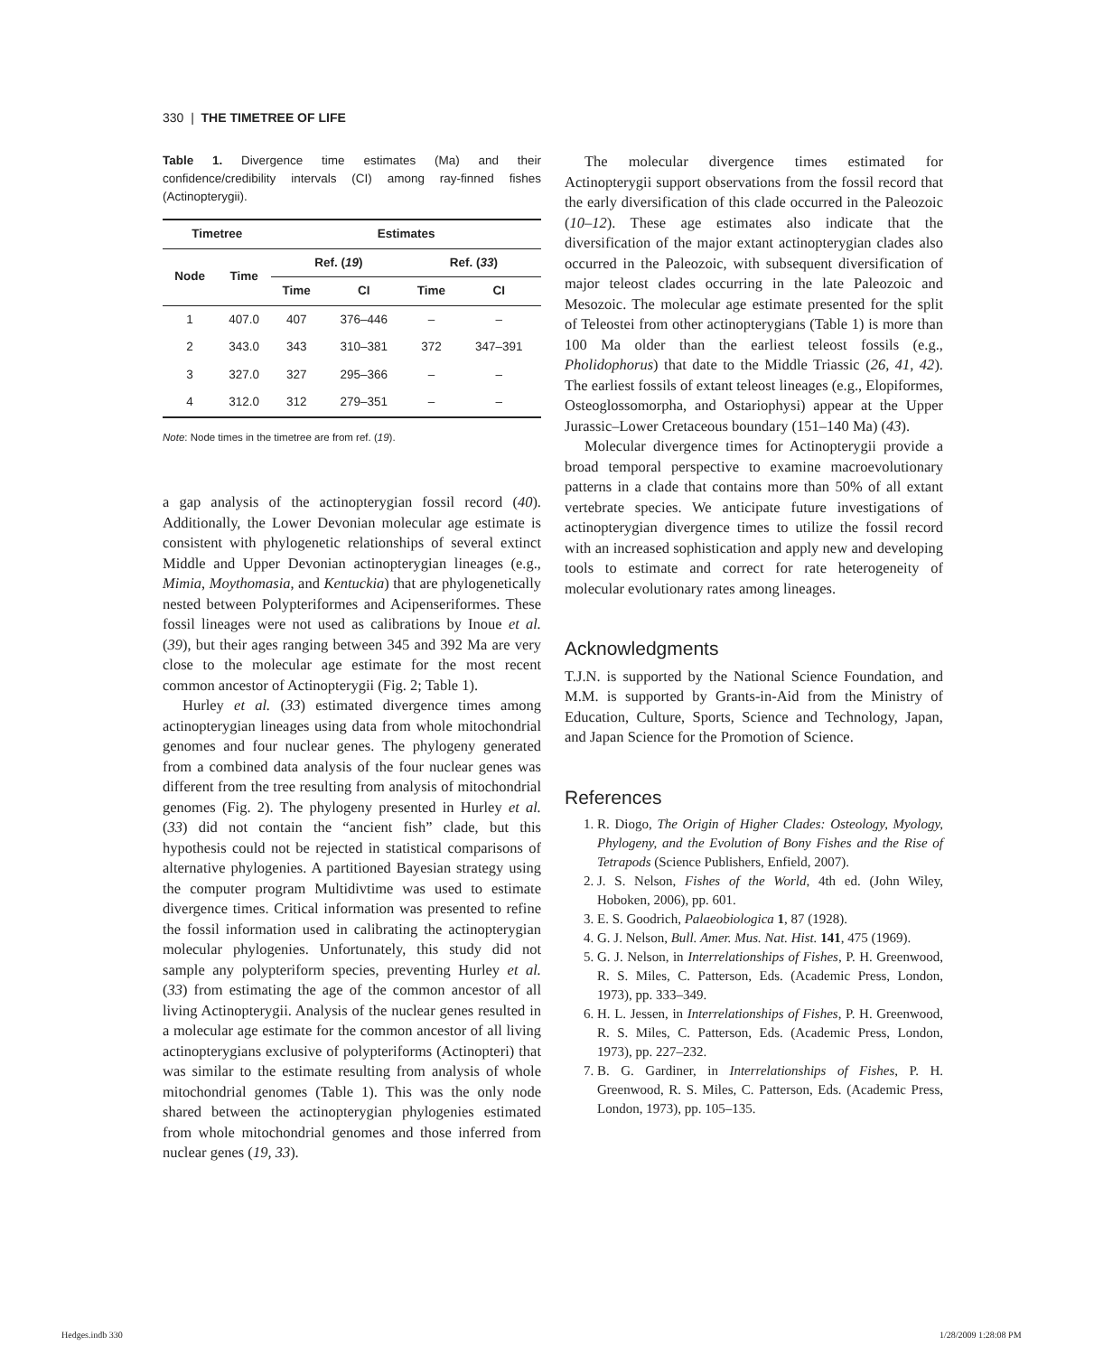330 | THE TIMETREE OF LIFE
Table 1. Divergence time estimates (Ma) and their confidence/credibility intervals (CI) among ray-finned fishes (Actinopterygii).
| Timetree | | | Estimates | | | |
| --- | --- | --- | --- | --- | --- | --- |
| Node | Time | | Ref. ( 19 ) | | Ref. ( 33 ) | |
| | | | Time | CI | Time | CI |
| 1 | 407.0 | | 407 | 376–446 | – | – |
| 2 | 343.0 | | 343 | 310–381 | 372 | 347–391 |
| 3 | 327.0 | | 327 | 295–366 | – | – |
| 4 | 312.0 | | 312 | 279–351 | – | – |
Note: Node times in the timetree are from ref. (19).
a gap analysis of the actinopterygian fossil record (40). Additionally, the Lower Devonian molecular age estimate is consistent with phylogenetic relationships of several extinct Middle and Upper Devonian actinopterygian lineages (e.g., Mimia, Moythomasia, and Kentuckia) that are phylogenetically nested between Polypteriformes and Acipenseriformes. These fossil lineages were not used as calibrations by Inoue et al. (39), but their ages ranging between 345 and 392 Ma are very close to the molecular age estimate for the most recent common ancestor of Actinopterygii (Fig. 2; Table 1).
Hurley et al. (33) estimated divergence times among actinopterygian lineages using data from whole mitochondrial genomes and four nuclear genes. The phylogeny generated from a combined data analysis of the four nuclear genes was different from the tree resulting from analysis of mitochondrial genomes (Fig. 2). The phylogeny presented in Hurley et al. (33) did not contain the “ancient fish” clade, but this hypothesis could not be rejected in statistical comparisons of alternative phylogenies. A partitioned Bayesian strategy using the computer program Multidivtime was used to estimate divergence times. Critical information was presented to refine the fossil information used in calibrating the actinopterygian molecular phylogenies. Unfortunately, this study did not sample any polypteriform species, preventing Hurley et al. (33) from estimating the age of the common ancestor of all living Actinopterygii. Analysis of the nuclear genes resulted in a molecular age estimate for the common ancestor of all living actinopterygians exclusive of polypteriforms (Actinopteri) that was similar to the estimate resulting from analysis of whole mitochondrial genomes (Table 1). This was the only node shared between the actinopterygian phylogenies estimated from whole mitochondrial genomes and those inferred from nuclear genes (19, 33).
The molecular divergence times estimated for Actinopterygii support observations from the fossil record that the early diversification of this clade occurred in the Paleozoic (10–12). These age estimates also indicate that the diversification of the major extant actinopterygian clades also occurred in the Paleozoic, with subsequent diversification of major teleost clades occurring in the late Paleozoic and Mesozoic. The molecular age estimate presented for the split of Teleostei from other actinopterygians (Table 1) is more than 100 Ma older than the earliest teleost fossils (e.g., Pholidophorus) that date to the Middle Triassic (26, 41, 42). The earliest fossils of extant teleost lineages (e.g., Elopiformes, Osteoglossomorpha, and Ostariophysi) appear at the Upper Jurassic–Lower Cretaceous boundary (151–140 Ma) (43).
Molecular divergence times for Actinopterygii provide a broad temporal perspective to examine macroevolutionary patterns in a clade that contains more than 50% of all extant vertebrate species. We anticipate future investigations of actinopterygian divergence times to utilize the fossil record with an increased sophistication and apply new and developing tools to estimate and correct for rate heterogeneity of molecular evolutionary rates among lineages.
Acknowledgments
T.J.N. is supported by the National Science Foundation, and M.M. is supported by Grants-in-Aid from the Ministry of Education, Culture, Sports, Science and Technology, Japan, and Japan Science for the Promotion of Science.
References
1. R. Diogo, The Origin of Higher Clades: Osteology, Myology, Phylogeny, and the Evolution of Bony Fishes and the Rise of Tetrapods (Science Publishers, Enfield, 2007).
2. J. S. Nelson, Fishes of the World, 4th ed. (John Wiley, Hoboken, 2006), pp. 601.
3. E. S. Goodrich, Palaeobiologica 1, 87 (1928).
4. G. J. Nelson, Bull. Amer. Mus. Nat. Hist. 141, 475 (1969).
5. G. J. Nelson, in Interrelationships of Fishes, P. H. Greenwood, R. S. Miles, C. Patterson, Eds. (Academic Press, London, 1973), pp. 333–349.
6. H. L. Jessen, in Interrelationships of Fishes, P. H. Greenwood, R. S. Miles, C. Patterson, Eds. (Academic Press, London, 1973), pp. 227–232.
7. B. G. Gardiner, in Interrelationships of Fishes, P. H. Greenwood, R. S. Miles, C. Patterson, Eds. (Academic Press, London, 1973), pp. 105–135.
Hedges.indb 330 1/28/2009 1:28:08 PM